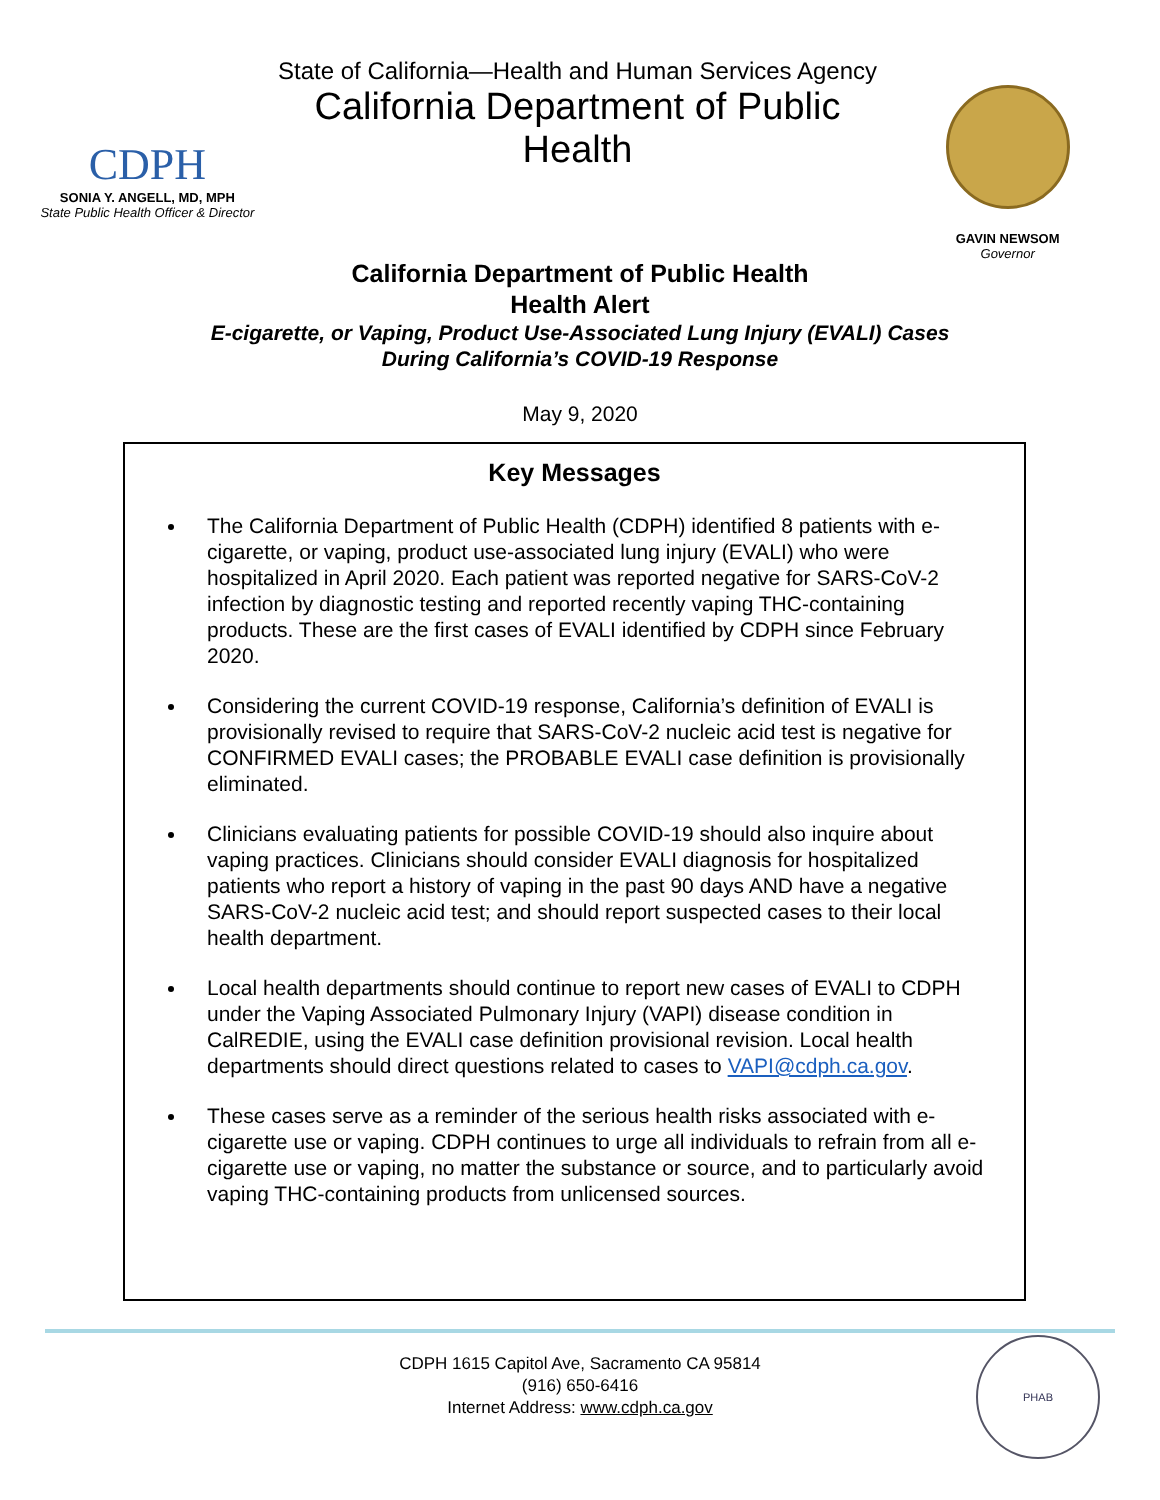CDPH
SONIA Y. ANGELL, MD, MPH
State Public Health Officer & Director
State of California—Health and Human Services Agency
California Department of Public Health
GAVIN NEWSOM
Governor
California Department of Public Health
Health Alert
E-cigarette, or Vaping, Product Use-Associated Lung Injury (EVALI) Cases
During California’s COVID-19 Response
May 9, 2020
Key Messages
The California Department of Public Health (CDPH) identified 8 patients with e-cigarette, or vaping, product use-associated lung injury (EVALI) who were hospitalized in April 2020. Each patient was reported negative for SARS-CoV-2 infection by diagnostic testing and reported recently vaping THC-containing products. These are the first cases of EVALI identified by CDPH since February 2020.
Considering the current COVID-19 response, California’s definition of EVALI is provisionally revised to require that SARS-CoV-2 nucleic acid test is negative for CONFIRMED EVALI cases; the PROBABLE EVALI case definition is provisionally eliminated.
Clinicians evaluating patients for possible COVID-19 should also inquire about vaping practices. Clinicians should consider EVALI diagnosis for hospitalized patients who report a history of vaping in the past 90 days AND have a negative SARS-CoV-2 nucleic acid test; and should report suspected cases to their local health department.
Local health departments should continue to report new cases of EVALI to CDPH under the Vaping Associated Pulmonary Injury (VAPI) disease condition in CalREDIE, using the EVALI case definition provisional revision. Local health departments should direct questions related to cases to VAPI@cdph.ca.gov.
These cases serve as a reminder of the serious health risks associated with e-cigarette use or vaping. CDPH continues to urge all individuals to refrain from all e-cigarette use or vaping, no matter the substance or source, and to particularly avoid vaping THC-containing products from unlicensed sources.
CDPH 1615 Capitol Ave, Sacramento CA 95814
(916) 650-6416
Internet Address: www.cdph.ca.gov
PHAB